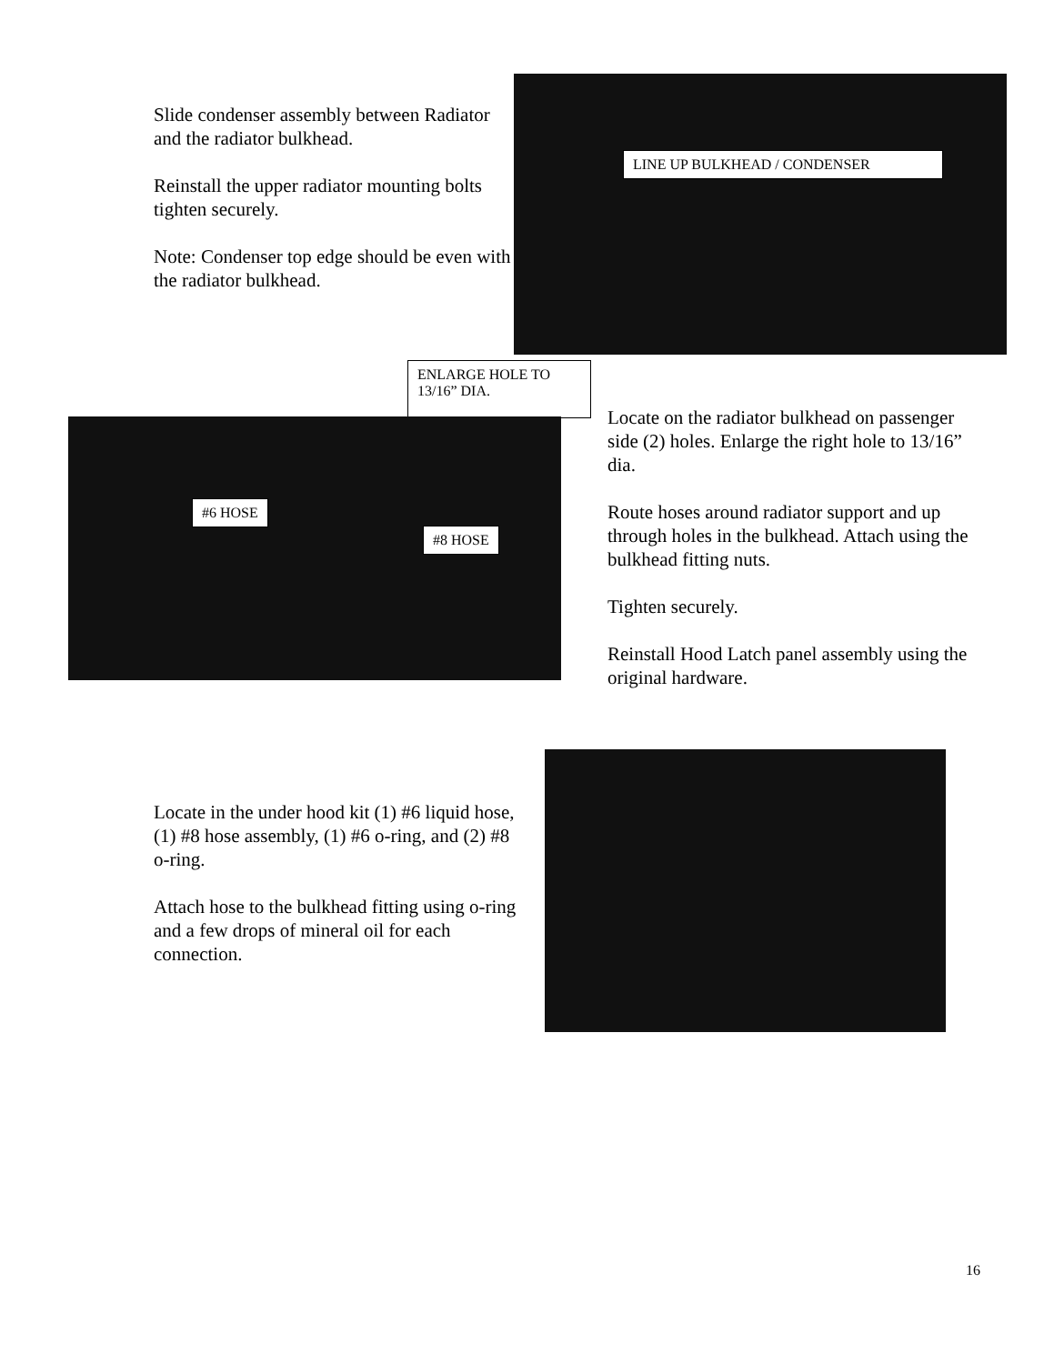Slide condenser assembly between Radiator and the radiator bulkhead.
Reinstall the upper radiator mounting bolts tighten securely.
Note: Condenser top edge should be even with the radiator bulkhead.
LINE UP BULKHEAD / CONDENSER
ENLARGE HOLE TO 13/16” DIA.
#6 HOSE
#8 HOSE
Locate on the radiator bulkhead on passenger side (2) holes. Enlarge the right hole to 13/16” dia.
Route hoses around radiator support and up through holes in the bulkhead. Attach using the bulkhead fitting nuts.
Tighten securely.
Reinstall Hood Latch panel assembly using the original hardware.
Locate in the under hood kit (1) #6 liquid hose, (1) #8 hose assembly, (1) #6 o-ring, and (2) #8 o-ring.
Attach hose to the bulkhead fitting using o-ring and a few drops of mineral oil for each connection.
16